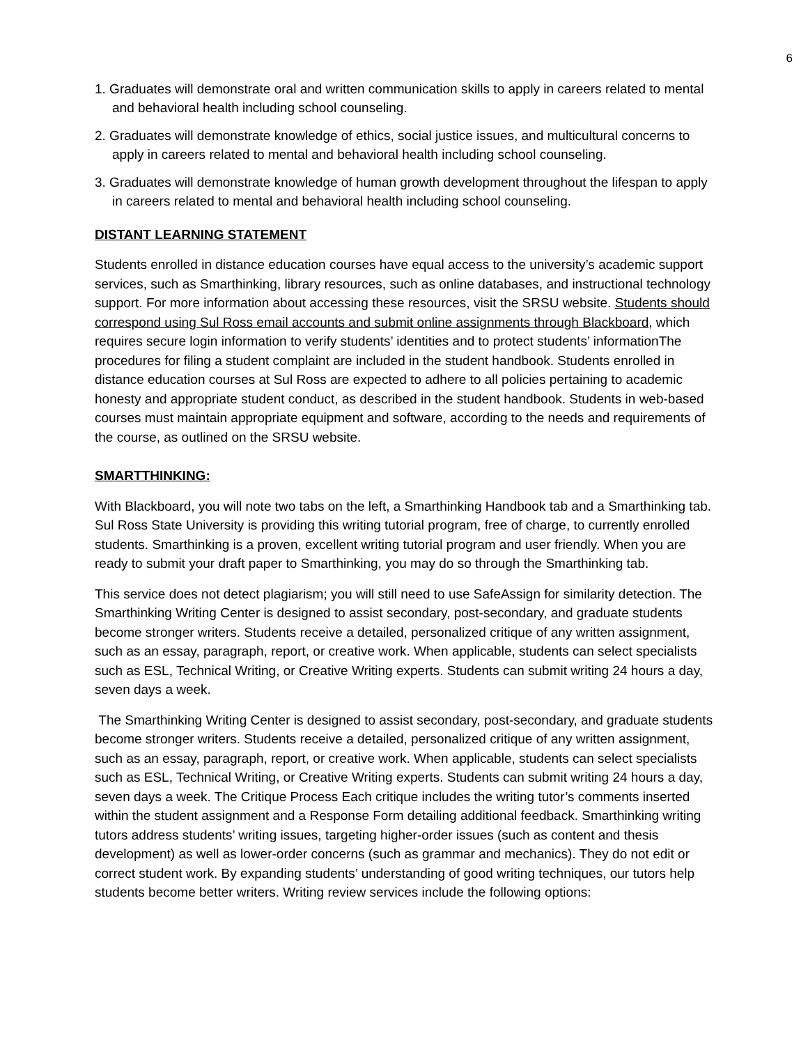6
1. Graduates will demonstrate oral and written communication skills to apply in careers related to mental and behavioral health including school counseling.
2. Graduates will demonstrate knowledge of ethics, social justice issues, and multicultural concerns to apply in careers related to mental and behavioral health including school counseling.
3. Graduates will demonstrate knowledge of human growth development throughout the lifespan to apply in careers related to mental and behavioral health including school counseling.
DISTANT LEARNING STATEMENT
Students enrolled in distance education courses have equal access to the university’s academic support services, such as Smarthinking, library resources, such as online databases, and instructional technology support. For more information about accessing these resources, visit the SRSU website. Students should correspond using Sul Ross email accounts and submit online assignments through Blackboard, which requires secure login information to verify students’ identities and to protect students’ informationThe procedures for filing a student complaint are included in the student handbook. Students enrolled in distance education courses at Sul Ross are expected to adhere to all policies pertaining to academic honesty and appropriate student conduct, as described in the student handbook. Students in web-based courses must maintain appropriate equipment and software, according to the needs and requirements of the course, as outlined on the SRSU website.
SMARTTHINKING:
With Blackboard, you will note two tabs on the left, a Smarthinking Handbook tab and a Smarthinking tab. Sul Ross State University is providing this writing tutorial program, free of charge, to currently enrolled students. Smarthinking is a proven, excellent writing tutorial program and user friendly. When you are ready to submit your draft paper to Smarthinking, you may do so through the Smarthinking tab.
This service does not detect plagiarism; you will still need to use SafeAssign for similarity detection. The Smarthinking Writing Center is designed to assist secondary, post-secondary, and graduate students become stronger writers. Students receive a detailed, personalized critique of any written assignment, such as an essay, paragraph, report, or creative work. When applicable, students can select specialists such as ESL, Technical Writing, or Creative Writing experts. Students can submit writing 24 hours a day, seven days a week.
The Smarthinking Writing Center is designed to assist secondary, post-secondary, and graduate students become stronger writers. Students receive a detailed, personalized critique of any written assignment, such as an essay, paragraph, report, or creative work. When applicable, students can select specialists such as ESL, Technical Writing, or Creative Writing experts. Students can submit writing 24 hours a day, seven days a week. The Critique Process Each critique includes the writing tutor’s comments inserted within the student assignment and a Response Form detailing additional feedback. Smarthinking writing tutors address students’ writing issues, targeting higher-order issues (such as content and thesis development) as well as lower-order concerns (such as grammar and mechanics). They do not edit or correct student work. By expanding students’ understanding of good writing techniques, our tutors help students become better writers. Writing review services include the following options: